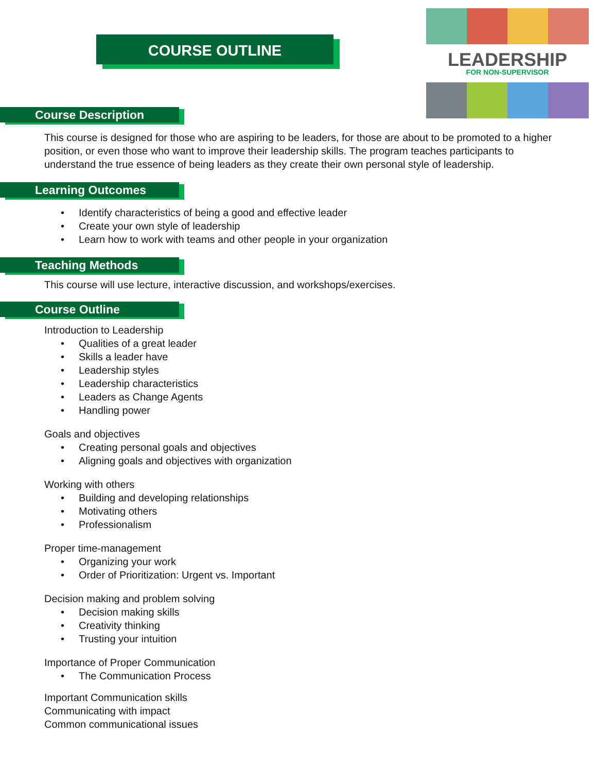COURSE OUTLINE
LEADERSHIP FOR NON-SUPERVISOR
Course Description
This course is designed for those who are aspiring to be leaders, for those are about to be promoted to a higher position, or even those who want to improve their leadership skills. The program teaches participants to understand the true essence of being leaders as they create their own personal style of leadership.
Learning Outcomes
• Identify characteristics of being a good and effective leader
• Create your own style of leadership
• Learn how to work with teams and other people in your organization
Teaching Methods
This course will use lecture, interactive discussion, and workshops/exercises.
Course Outline
Introduction to Leadership
• Qualities of a great leader
• Skills a leader have
• Leadership styles
• Leadership characteristics
• Leaders as Change Agents
• Handling power
Goals and objectives
• Creating personal goals and objectives
• Aligning goals and objectives with organization
Working with others
• Building and developing relationships
• Motivating others
• Professionalism
Proper time-management
• Organizing your work
• Order of Prioritization: Urgent vs. Important
Decision making and problem solving
• Decision making skills
• Creativity thinking
• Trusting your intuition
Importance of Proper Communication
• The Communication Process
Important Communication skills
Communicating with impact
Common communicational issues